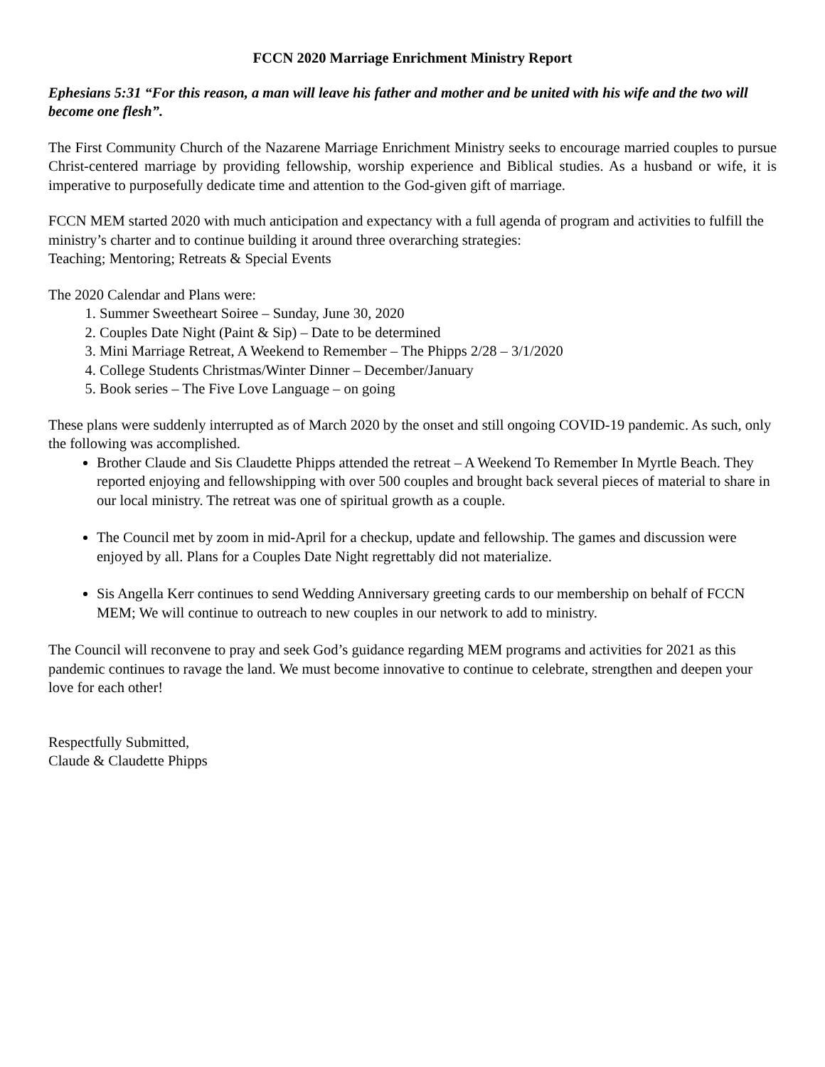FCCN 2020 Marriage Enrichment Ministry Report
Ephesians 5:31 “For this reason, a man will leave his father and mother and be united with his wife and the two will become one flesh”.
The First Community Church of the Nazarene Marriage Enrichment Ministry seeks to encourage married couples to pursue Christ-centered marriage by providing fellowship, worship experience and Biblical studies. As a husband or wife, it is imperative to purposefully dedicate time and attention to the God-given gift of marriage.
FCCN MEM started 2020 with much anticipation and expectancy with a full agenda of program and activities to fulfill the ministry’s charter and to continue building it around three overarching strategies:
Teaching; Mentoring; Retreats & Special Events
The 2020 Calendar and Plans were:
1. Summer Sweetheart Soiree – Sunday, June 30, 2020
2. Couples Date Night (Paint & Sip) – Date to be determined
3. Mini Marriage Retreat, A Weekend to Remember – The Phipps 2/28 – 3/1/2020
4. College Students Christmas/Winter Dinner – December/January
5. Book series – The Five Love Language – on going
These plans were suddenly interrupted as of March 2020 by the onset and still ongoing COVID-19 pandemic. As such, only the following was accomplished.
Brother Claude and Sis Claudette Phipps attended the retreat – A Weekend To Remember In Myrtle Beach. They reported enjoying and fellowshipping with over 500 couples and brought back several pieces of material to share in our local ministry. The retreat was one of spiritual growth as a couple.
The Council met by zoom in mid-April for a checkup, update and fellowship. The games and discussion were enjoyed by all. Plans for a Couples Date Night regrettably did not materialize.
Sis Angella Kerr continues to send Wedding Anniversary greeting cards to our membership on behalf of FCCN MEM; We will continue to outreach to new couples in our network to add to ministry.
The Council will reconvene to pray and seek God’s guidance regarding MEM programs and activities for 2021 as this pandemic continues to ravage the land. We must become innovative to continue to celebrate, strengthen and deepen your love for each other!
Respectfully Submitted,
Claude & Claudette Phipps